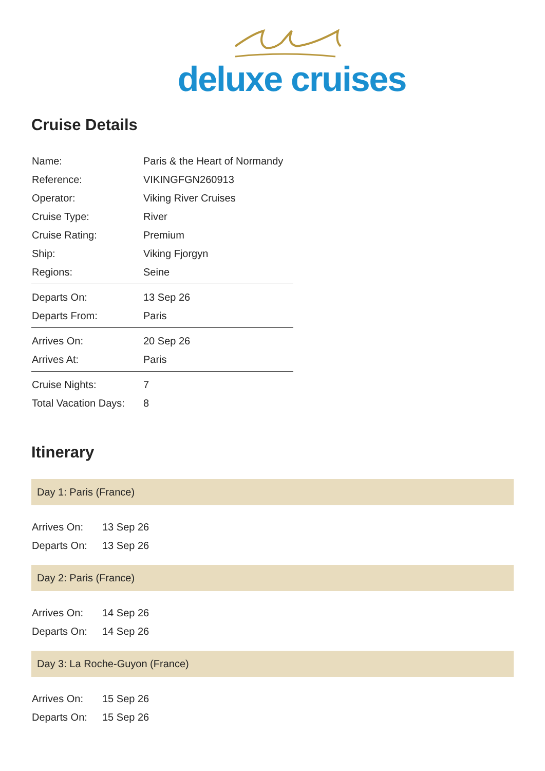deluxe cruises
Cruise Details
| Name: | Paris & the Heart of Normandy |
| Reference: | VIKINGFGN260913 |
| Operator: | Viking River Cruises |
| Cruise Type: | River |
| Cruise Rating: | Premium |
| Ship: | Viking Fjorgyn |
| Regions: | Seine |
| Departs On: | 13 Sep 26 |
| Departs From: | Paris |
| Arrives On: | 20 Sep 26 |
| Arrives At: | Paris |
| Cruise Nights: | 7 |
| Total Vacation Days: | 8 |
Itinerary
Day 1: Paris (France)
| Arrives On: | 13 Sep 26 |
| Departs On: | 13 Sep 26 |
Day 2: Paris (France)
| Arrives On: | 14 Sep 26 |
| Departs On: | 14 Sep 26 |
Day 3: La Roche-Guyon (France)
| Arrives On: | 15 Sep 26 |
| Departs On: | 15 Sep 26 |